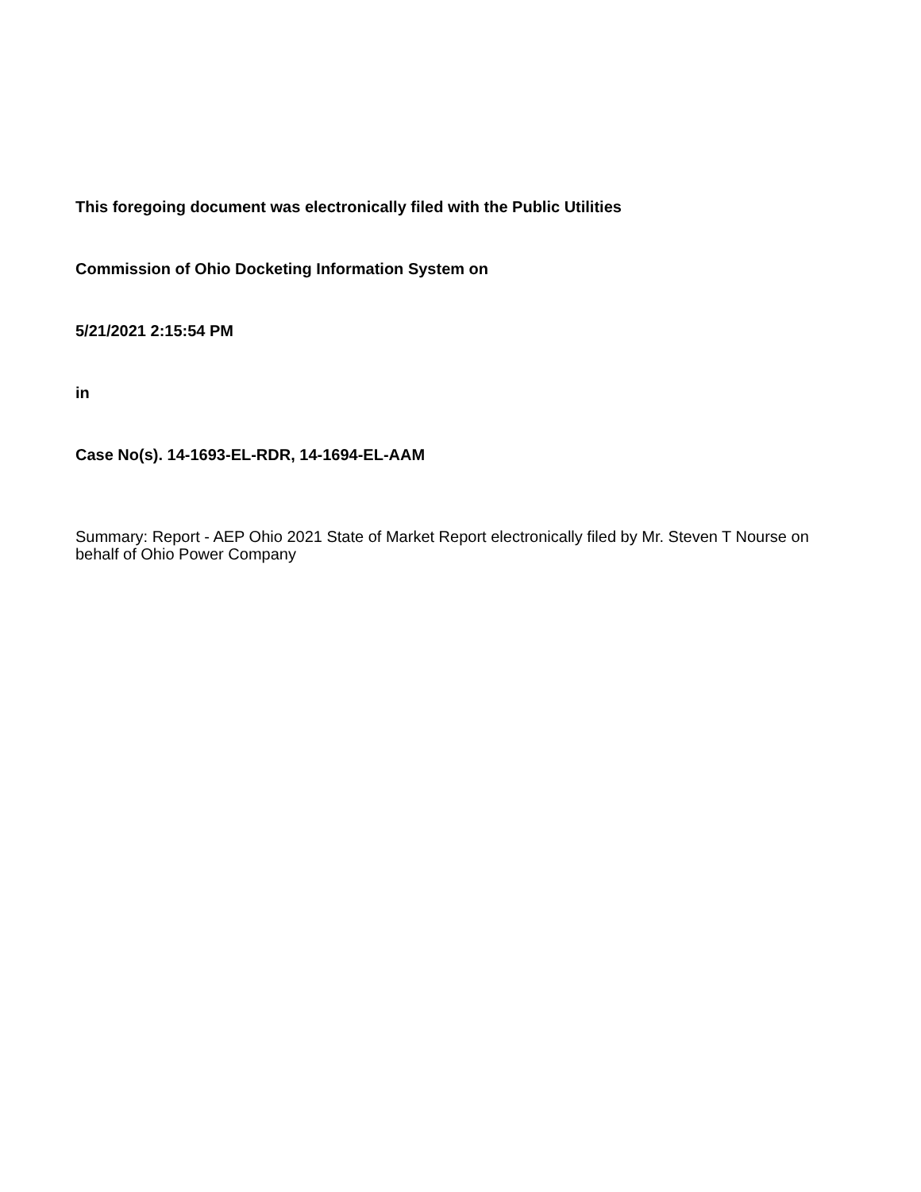This foregoing document was electronically filed with the Public Utilities
Commission of Ohio Docketing Information System on
5/21/2021 2:15:54 PM
in
Case No(s). 14-1693-EL-RDR, 14-1694-EL-AAM
Summary: Report - AEP Ohio 2021 State of Market Report electronically filed by Mr. Steven T Nourse on behalf of Ohio Power Company